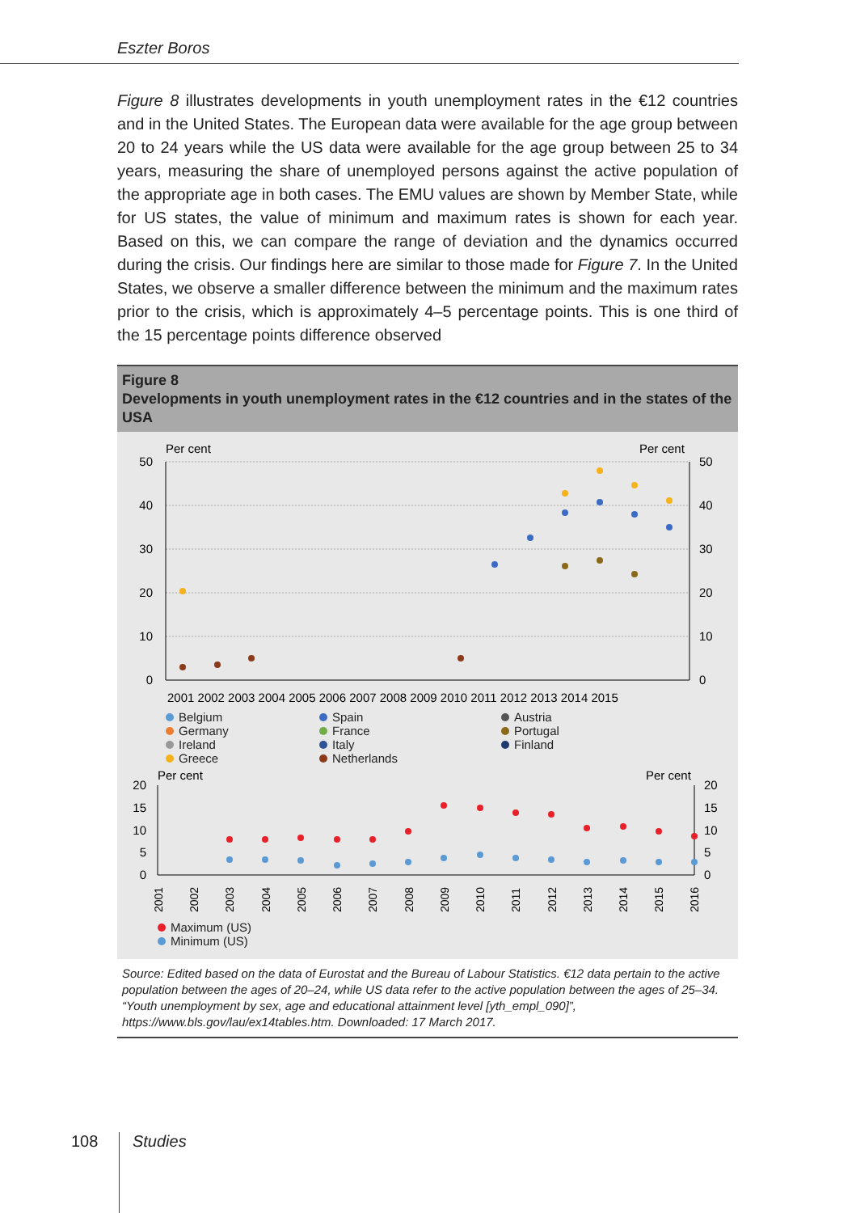Eszter Boros
Figure 8 illustrates developments in youth unemployment rates in the €12 countries and in the United States. The European data were available for the age group between 20 to 24 years while the US data were available for the age group between 25 to 34 years, measuring the share of unemployed persons against the active population of the appropriate age in both cases. The EMU values are shown by Member State, while for US states, the value of minimum and maximum rates is shown for each year. Based on this, we can compare the range of deviation and the dynamics occurred during the crisis. Our findings here are similar to those made for Figure 7. In the United States, we observe a smaller difference between the minimum and the maximum rates prior to the crisis, which is approximately 4–5 percentage points. This is one third of the 15 percentage points difference observed
Figure 8
Developments in youth unemployment rates in the €12 countries and in the states of the USA
Per cent
Per cent
50
40
30
20
10
0
50
40
30
20
10
0
2001 2002 2003 2004 2005 2006 2007 2008 2009 2010 2011 2012 2013 2014 2015
Belgium
Germany
Ireland
Greece
Spain
France
Italy
Netherlands
Austria
Portugal
Finland
Per cent
Per cent
20
15
10
5
0
20
15
10
5
0
2001
2002
2003
2004
2005
2006
2007
2008
2009
2010
2011
2012
2013
2014
2015
2016
Maximum (US)
Minimum (US)
Source: Edited based on the data of Eurostat and the Bureau of Labour Statistics. €12 data pertain to the active population between the ages of 20–24, while US data refer to the active population between the ages of 25–34. “Youth unemployment by sex, age and educational attainment level [yth_empl_090]”, https://www.bls.gov/lau/ex14tables.htm. Downloaded: 17 March 2017.
108 Studies